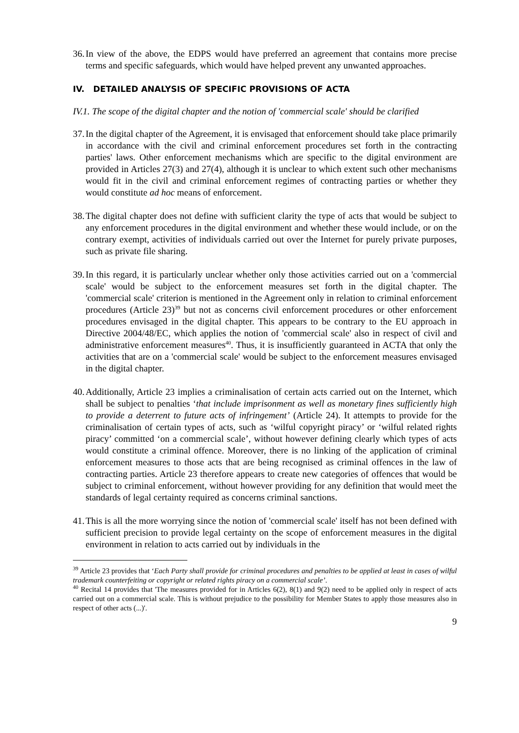36. In view of the above, the EDPS would have preferred an agreement that contains more precise terms and specific safeguards, which would have helped prevent any unwanted approaches.
IV. DETAILED ANALYSIS OF SPECIFIC PROVISIONS OF ACTA
IV.1. The scope of the digital chapter and the notion of 'commercial scale' should be clarified
37. In the digital chapter of the Agreement, it is envisaged that enforcement should take place primarily in accordance with the civil and criminal enforcement procedures set forth in the contracting parties' laws. Other enforcement mechanisms which are specific to the digital environment are provided in Articles 27(3) and 27(4), although it is unclear to which extent such other mechanisms would fit in the civil and criminal enforcement regimes of contracting parties or whether they would constitute ad hoc means of enforcement.
38. The digital chapter does not define with sufficient clarity the type of acts that would be subject to any enforcement procedures in the digital environment and whether these would include, or on the contrary exempt, activities of individuals carried out over the Internet for purely private purposes, such as private file sharing.
39. In this regard, it is particularly unclear whether only those activities carried out on a 'commercial scale' would be subject to the enforcement measures set forth in the digital chapter. The 'commercial scale' criterion is mentioned in the Agreement only in relation to criminal enforcement procedures (Article 23)<sup>39</sup> but not as concerns civil enforcement procedures or other enforcement procedures envisaged in the digital chapter. This appears to be contrary to the EU approach in Directive 2004/48/EC, which applies the notion of 'commercial scale' also in respect of civil and administrative enforcement measures<sup>40</sup>. Thus, it is insufficiently guaranteed in ACTA that only the activities that are on a 'commercial scale' would be subject to the enforcement measures envisaged in the digital chapter.
40. Additionally, Article 23 implies a criminalisation of certain acts carried out on the Internet, which shall be subject to penalties ‘that include imprisonment as well as monetary fines sufficiently high to provide a deterrent to future acts of infringement’ (Article 24). It attempts to provide for the criminalisation of certain types of acts, such as ‘wilful copyright piracy’ or ‘wilful related rights piracy’ committed ‘on a commercial scale’, without however defining clearly which types of acts would constitute a criminal offence. Moreover, there is no linking of the application of criminal enforcement measures to those acts that are being recognised as criminal offences in the law of contracting parties. Article 23 therefore appears to create new categories of offences that would be subject to criminal enforcement, without however providing for any definition that would meet the standards of legal certainty required as concerns criminal sanctions.
41. This is all the more worrying since the notion of 'commercial scale' itself has not been defined with sufficient precision to provide legal certainty on the scope of enforcement measures in the digital environment in relation to acts carried out by individuals in the
<sup>39</sup> Article 23 provides that ‘Each Party shall provide for criminal procedures and penalties to be applied at least in cases of wilful trademark counterfeiting or copyright or related rights piracy on a commercial scale’.
<sup>40</sup> Recital 14 provides that 'The measures provided for in Articles 6(2), 8(1) and 9(2) need to be applied only in respect of acts carried out on a commercial scale. This is without prejudice to the possibility for Member States to apply those measures also in respect of other acts (...)'.
9